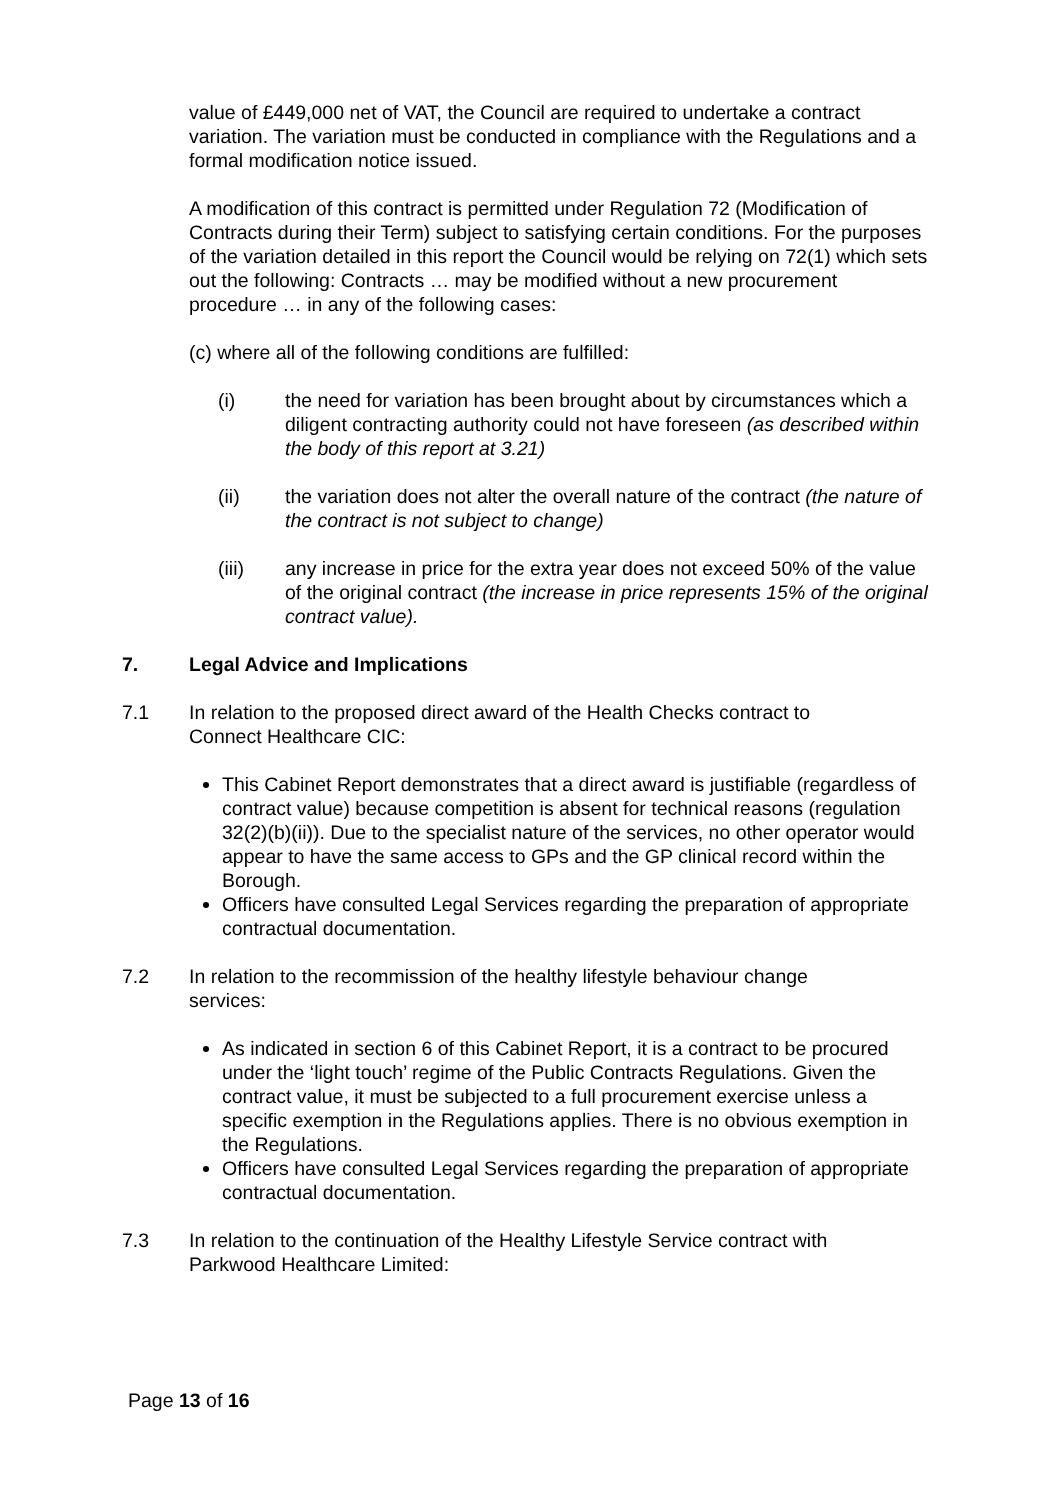value of £449,000 net of VAT, the Council are required to undertake a contract variation. The variation must be conducted in compliance with the Regulations and a formal modification notice issued.
A modification of this contract is permitted under Regulation 72 (Modification of Contracts during their Term) subject to satisfying certain conditions. For the purposes of the variation detailed in this report the Council would be relying on 72(1) which sets out the following: Contracts … may be modified without a new procurement procedure … in any of the following cases:
(c) where all of the following conditions are fulfilled:
(i) the need for variation has been brought about by circumstances which a diligent contracting authority could not have foreseen (as described within the body of this report at 3.21)
(ii) the variation does not alter the overall nature of the contract (the nature of the contract is not subject to change)
(iii) any increase in price for the extra year does not exceed 50% of the value of the original contract (the increase in price represents 15% of the original contract value).
7. Legal Advice and Implications
7.1 In relation to the proposed direct award of the Health Checks contract to Connect Healthcare CIC:
This Cabinet Report demonstrates that a direct award is justifiable (regardless of contract value) because competition is absent for technical reasons (regulation 32(2)(b)(ii)). Due to the specialist nature of the services, no other operator would appear to have the same access to GPs and the GP clinical record within the Borough.
Officers have consulted Legal Services regarding the preparation of appropriate contractual documentation.
7.2 In relation to the recommission of the healthy lifestyle behaviour change services:
As indicated in section 6 of this Cabinet Report, it is a contract to be procured under the ‘light touch’ regime of the Public Contracts Regulations. Given the contract value, it must be subjected to a full procurement exercise unless a specific exemption in the Regulations applies. There is no obvious exemption in the Regulations.
Officers have consulted Legal Services regarding the preparation of appropriate contractual documentation.
7.3 In relation to the continuation of the Healthy Lifestyle Service contract with Parkwood Healthcare Limited:
Page 13 of 16